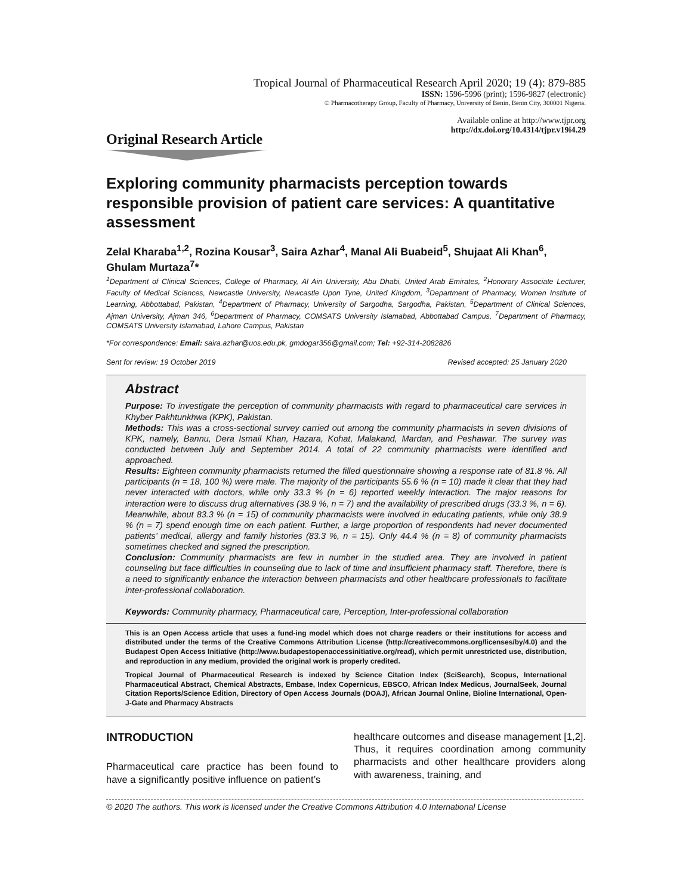Tropical Journal of Pharmaceutical Research April 2020; 19 (4): 879-885
ISSN: 1596-5996 (print); 1596-9827 (electronic)
© Pharmacotherapy Group, Faculty of Pharmacy, University of Benin, Benin City, 300001 Nigeria.
Available online at http://www.tjpr.org
http://dx.doi.org/10.4314/tjpr.v19i4.29
Original Research Article
Exploring community pharmacists perception towards responsible provision of patient care services: A quantitative assessment
Zelal Kharaba<sup>1,2</sup>, Rozina Kousar<sup>3</sup>, Saira Azhar<sup>4</sup>, Manal Ali Buabeid<sup>5</sup>, Shujaat Ali Khan<sup>6</sup>, Ghulam Murtaza<sup>7</sup>*
<sup>1</sup> Department of Clinical Sciences, College of Pharmacy, Al Ain University, Abu Dhabi, United Arab Emirates, <sup>2</sup>Honorary Associate Lecturer, Faculty of Medical Sciences, Newcastle University, Newcastle Upon Tyne, United Kingdom, <sup>3</sup>Department of Pharmacy, Women Institute of Learning, Abbottabad, Pakistan, <sup>4</sup>Department of Pharmacy, University of Sargodha, Sargodha, Pakistan, <sup>5</sup>Department of Clinical Sciences, Ajman University, Ajman 346, <sup>6</sup>Department of Pharmacy, COMSATS University Islamabad, Abbottabad Campus, <sup>7</sup>Department of Pharmacy, COMSATS University Islamabad, Lahore Campus, Pakistan
*For correspondence: Email: saira.azhar@uos.edu.pk, gmdogar356@gmail.com; Tel: +92-314-2082826
Sent for review: 19 October 2019 Revised accepted: 25 January 2020
Abstract
Purpose: To investigate the perception of community pharmacists with regard to pharmaceutical care services in Khyber Pakhtunkhwa (KPK), Pakistan.
Methods: This was a cross-sectional survey carried out among the community pharmacists in seven divisions of KPK, namely, Bannu, Dera Ismail Khan, Hazara, Kohat, Malakand, Mardan, and Peshawar. The survey was conducted between July and September 2014. A total of 22 community pharmacists were identified and approached.
Results: Eighteen community pharmacists returned the filled questionnaire showing a response rate of 81.8 %. All participants (n = 18, 100 %) were male. The majority of the participants 55.6 % (n = 10) made it clear that they had never interacted with doctors, while only 33.3 % (n = 6) reported weekly interaction. The major reasons for interaction were to discuss drug alternatives (38.9 %, n = 7) and the availability of prescribed drugs (33.3 %, n = 6). Meanwhile, about 83.3 % (n = 15) of community pharmacists were involved in educating patients, while only 38.9 % (n = 7) spend enough time on each patient. Further, a large proportion of respondents had never documented patients’ medical, allergy and family histories (83.3 %, n = 15). Only 44.4 % (n = 8) of community pharmacists sometimes checked and signed the prescription.
Conclusion: Community pharmacists are few in number in the studied area. They are involved in patient counseling but face difficulties in counseling due to lack of time and insufficient pharmacy staff. Therefore, there is a need to significantly enhance the interaction between pharmacists and other healthcare professionals to facilitate inter-professional collaboration.
Keywords: Community pharmacy, Pharmaceutical care, Perception, Inter-professional collaboration
This is an Open Access article that uses a fund-ing model which does not charge readers or their institutions for access and distributed under the terms of the Creative Commons Attribution License (http://creativecommons.org/licenses/by/4.0) and the Budapest Open Access Initiative (http://www.budapestopenaccessinitiative.org/read), which permit unrestricted use, distribution, and reproduction in any medium, provided the original work is properly credited.
Tropical Journal of Pharmaceutical Research is indexed by Science Citation Index (SciSearch), Scopus, International Pharmaceutical Abstract, Chemical Abstracts, Embase, Index Copernicus, EBSCO, African Index Medicus, JournalSeek, Journal Citation Reports/Science Edition, Directory of Open Access Journals (DOAJ), African Journal Online, Bioline International, Open-J-Gate and Pharmacy Abstracts
INTRODUCTION
Pharmaceutical care practice has been found to have a significantly positive influence on patient’s
healthcare outcomes and disease management [1,2]. Thus, it requires coordination among community pharmacists and other healthcare providers along with awareness, training, and
© 2020 The authors. This work is licensed under the Creative Commons Attribution 4.0 International License